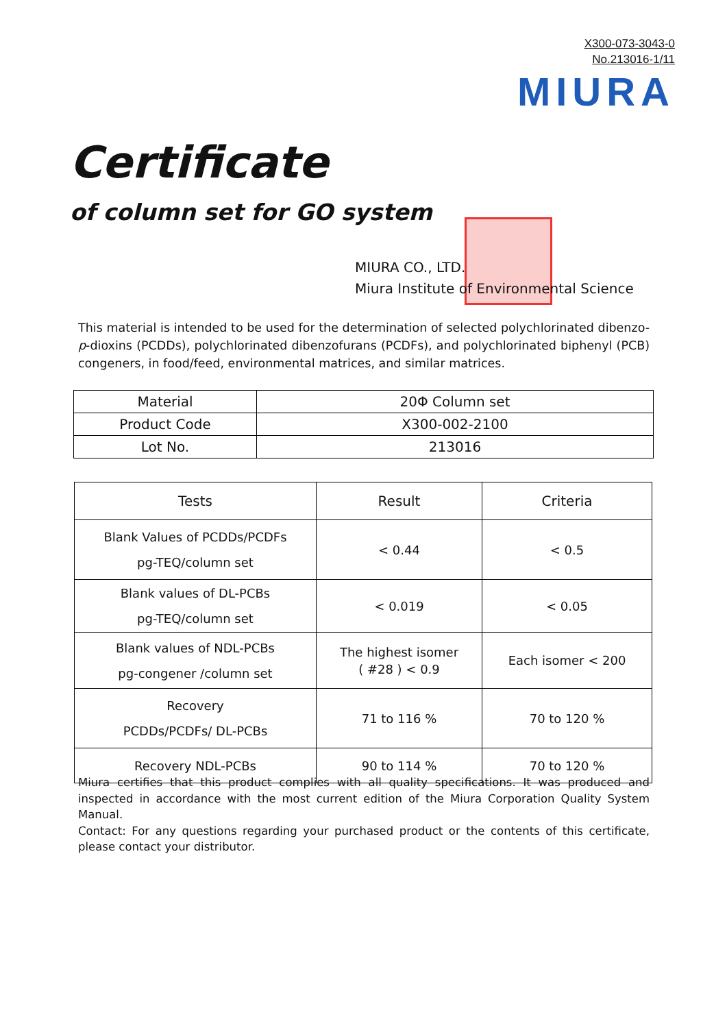X300-073-3043-0
No.213016-1/11
MIURA
Certificate
of column set for GO system
MIURA CO., LTD.
Miura Institute of Environmental Science
This material is intended to be used for the determination of selected polychlorinated dibenzo-p-dioxins (PCDDs), polychlorinated dibenzofurans (PCDFs), and polychlorinated biphenyl (PCB) congeners, in food/feed, environmental matrices, and similar matrices.
| Material | 20Φ Column set |
| Product Code | X300-002-2100 |
| Lot No. | 213016 |
| Tests | Result | Criteria |
| --- | --- | --- |
| Blank Values of PCDDs/PCDFs pg-TEQ/column set | < 0.44 | < 0.5 |
| Blank values of DL-PCBs pg-TEQ/column set | < 0.019 | < 0.05 |
| Blank values of NDL-PCBs pg-congener /column set | The highest isomer ( #28 ) < 0.9 | Each isomer < 200 |
| Recovery PCDDs/PCDFs/ DL-PCBs | 71 to 116 % | 70 to 120 % |
| Recovery NDL-PCBs | 90 to 114 % | 70 to 120 % |
Miura certifies that this product complies with all quality specifications. It was produced and inspected in accordance with the most current edition of the Miura Corporation Quality System Manual.
Contact: For any questions regarding your purchased product or the contents of this certificate, please contact your distributor.